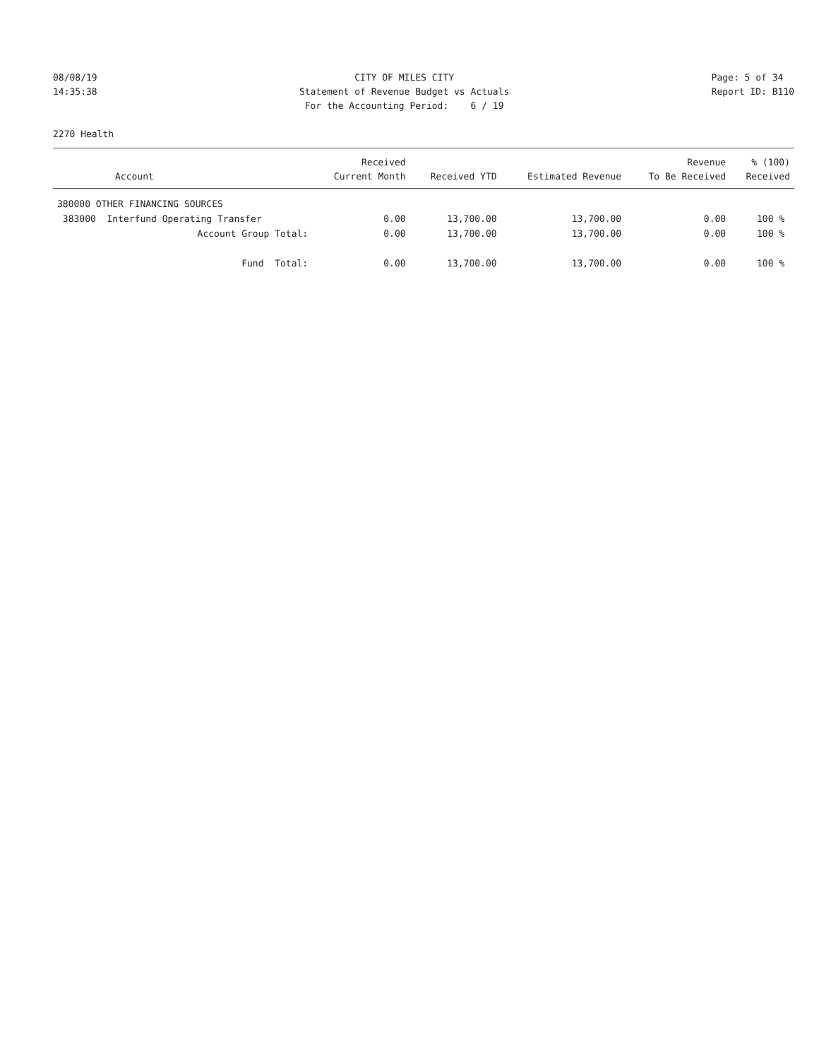08/08/19
14:35:38
CITY OF MILES CITY
Statement of Revenue Budget vs Actuals
For the Accounting Period: 6 / 19
Page: 5 of 34
Report ID: B110
2270 Health
| Account | Received Current Month | Received YTD | Estimated Revenue | Revenue To Be Received | % (100) Received |
| --- | --- | --- | --- | --- | --- |
| 380000 OTHER FINANCING SOURCES | | | | | |
| 383000 Interfund Operating Transfer | 0.00 | 13,700.00 | 13,700.00 | 0.00 | 100 % |
| Account Group Total: | 0.00 | 13,700.00 | 13,700.00 | 0.00 | 100 % |
| Fund Total: | 0.00 | 13,700.00 | 13,700.00 | 0.00 | 100 % |